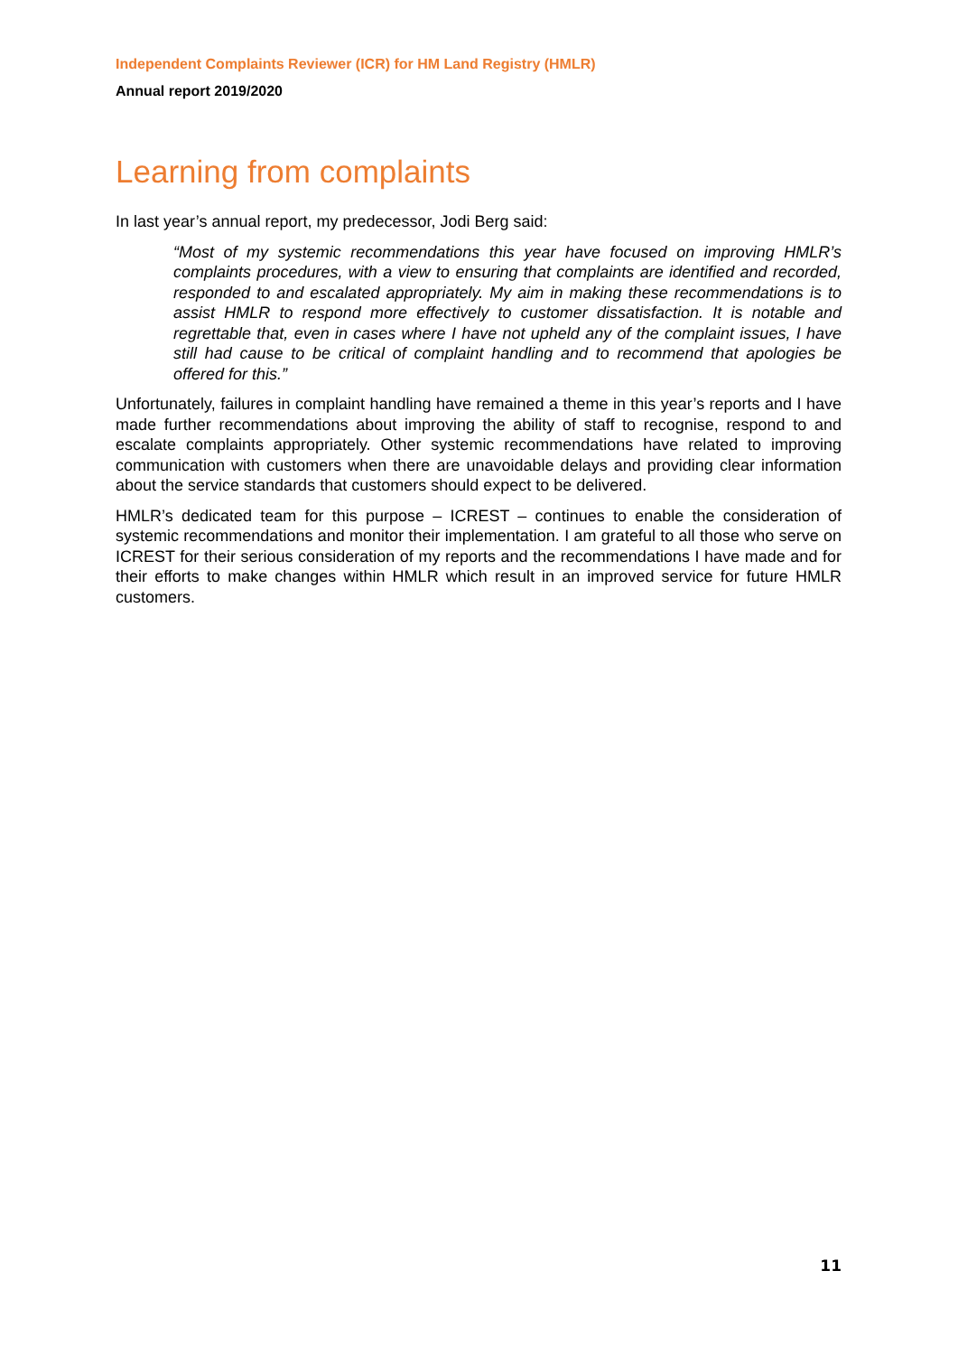Independent Complaints Reviewer (ICR) for HM Land Registry (HMLR)
Annual report 2019/2020
Learning from complaints
In last year’s annual report, my predecessor, Jodi Berg said:
“Most of my systemic recommendations this year have focused on improving HMLR’s complaints procedures, with a view to ensuring that complaints are identified and recorded, responded to and escalated appropriately. My aim in making these recommendations is to assist HMLR to respond more effectively to customer dissatisfaction. It is notable and regrettable that, even in cases where I have not upheld any of the complaint issues, I have still had cause to be critical of complaint handling and to recommend that apologies be offered for this.”
Unfortunately, failures in complaint handling have remained a theme in this year’s reports and I have made further recommendations about improving the ability of staff to recognise, respond to and escalate complaints appropriately. Other systemic recommendations have related to improving communication with customers when there are unavoidable delays and providing clear information about the service standards that customers should expect to be delivered.
HMLR’s dedicated team for this purpose – ICREST – continues to enable the consideration of systemic recommendations and monitor their implementation. I am grateful to all those who serve on ICREST for their serious consideration of my reports and the recommendations I have made and for their efforts to make changes within HMLR which result in an improved service for future HMLR customers.
11